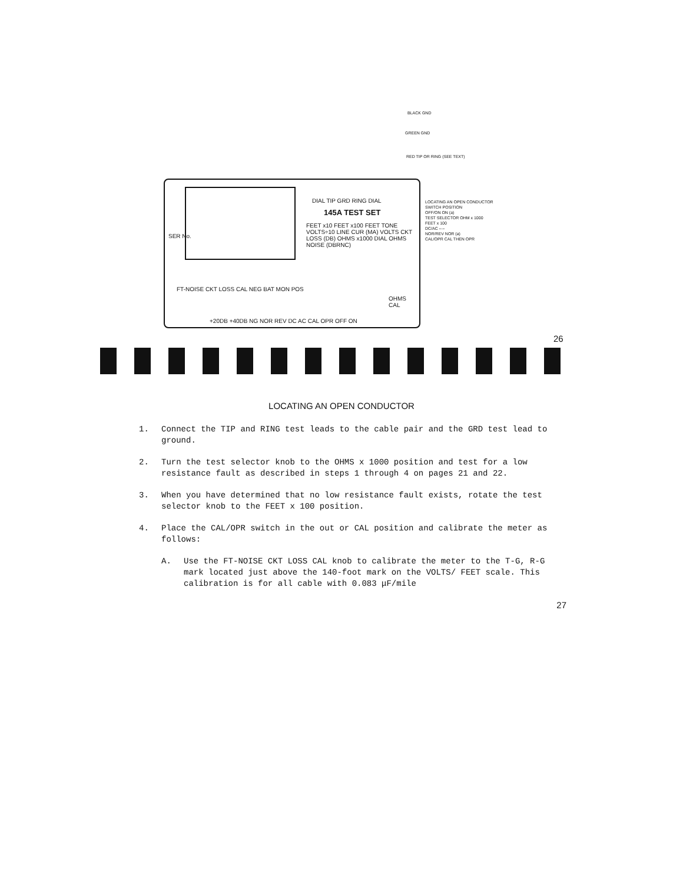BLACK GND
GREEN GND
RED TIP OR RING (SEE TEXT)
DIAL TIP GRD RING DIAL
145A TEST SET
FEET x10 FEET x100 FEET TONE VOLTS÷10 LINE CUR (MA) VOLTS CKT LOSS (DB) OHMS x1000 DIAL OHMS NOISE (DBRNC)
SER No.
FT-NOISE CKT LOSS CAL NEG BAT MON POS
OHMS CAL
+20DB +40DB NG NOR REV DC AC CAL OPR OFF ON
LOCATING AN OPEN CONDUCTOR
SWITCH POSITION
OFF/ON ON (a)
TEST SELECTOR OHM x 1000
FEET x 100
DC/AC ----
NOR/REV NOR (a)
CAL/OPR CAL THEN OPR
26
LOCATING AN OPEN CONDUCTOR
1. Connect the TIP and RING test leads to the cable pair and the GRD test lead to ground.
2. Turn the test selector knob to the OHMS x 1000 position and test for a low resistance fault as described in steps 1 through 4 on pages 21 and 22.
3. When you have determined that no low resistance fault exists, rotate the test selector knob to the FEET x 100 position.
4. Place the CAL/OPR switch in the out or CAL position and calibrate the meter as follows:
A. Use the FT-NOISE CKT LOSS CAL knob to calibrate the meter to the T-G, R-G mark located just above the 140-foot mark on the VOLTS/ FEET scale. This calibration is for all cable with 0.083 μF/mile
27